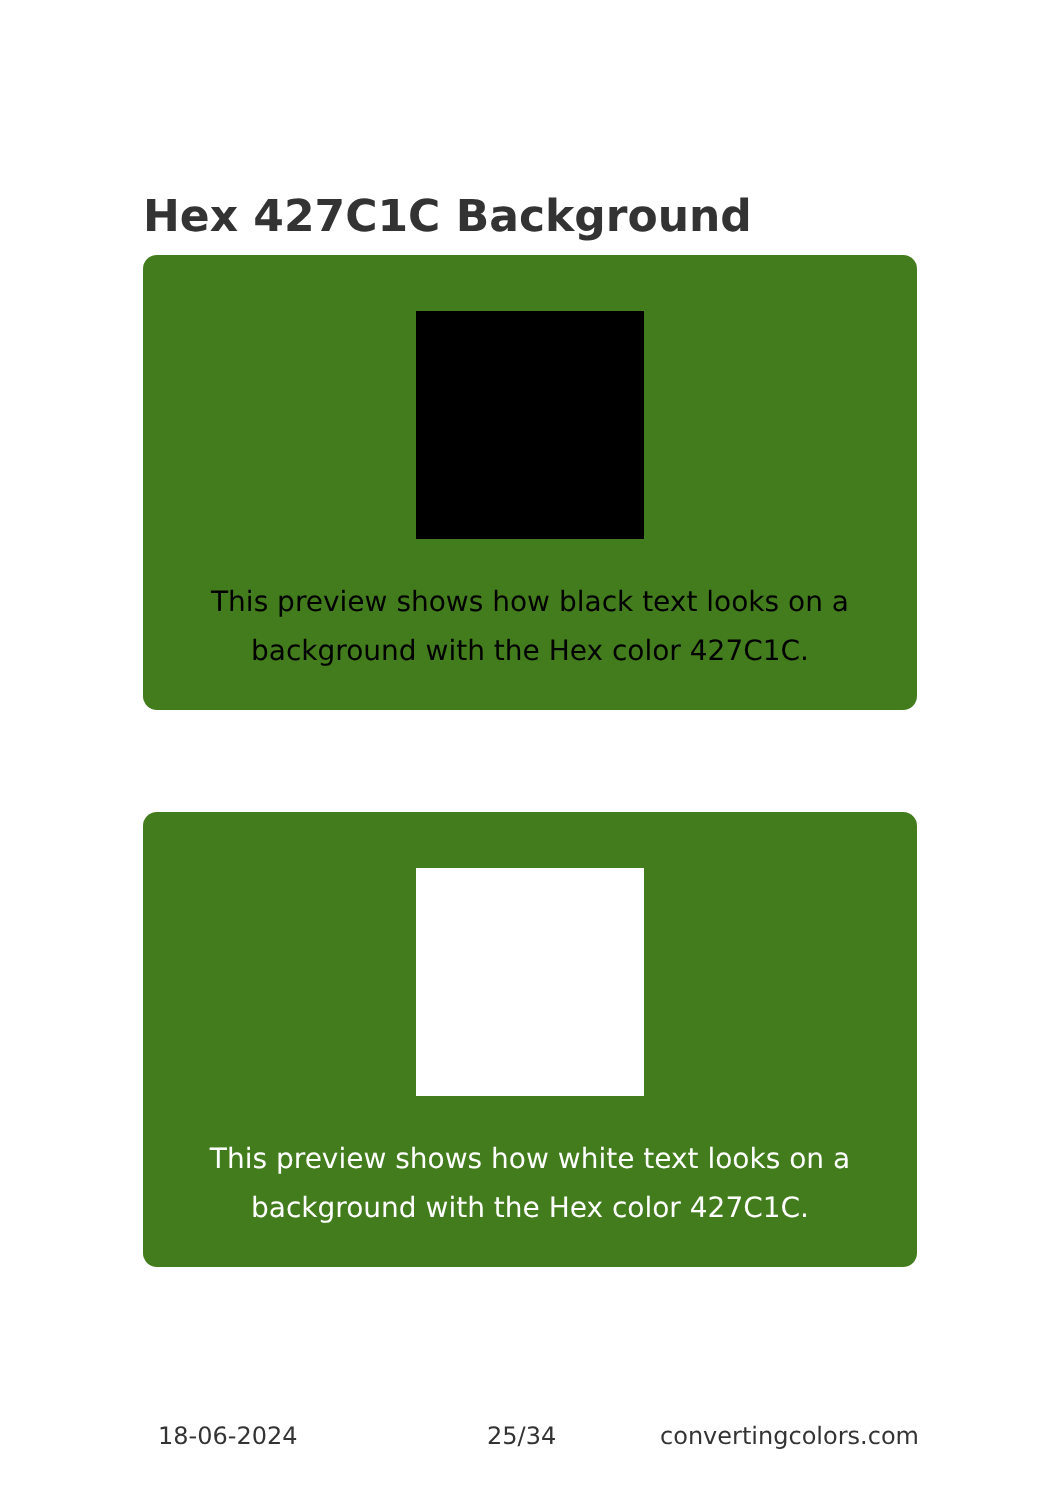Hex 427C1C Background
This preview shows how black text looks on a background with the Hex color 427C1C.
This preview shows how white text looks on a background with the Hex color 427C1C.
18-06-2024 25/34 convertingcolors.com